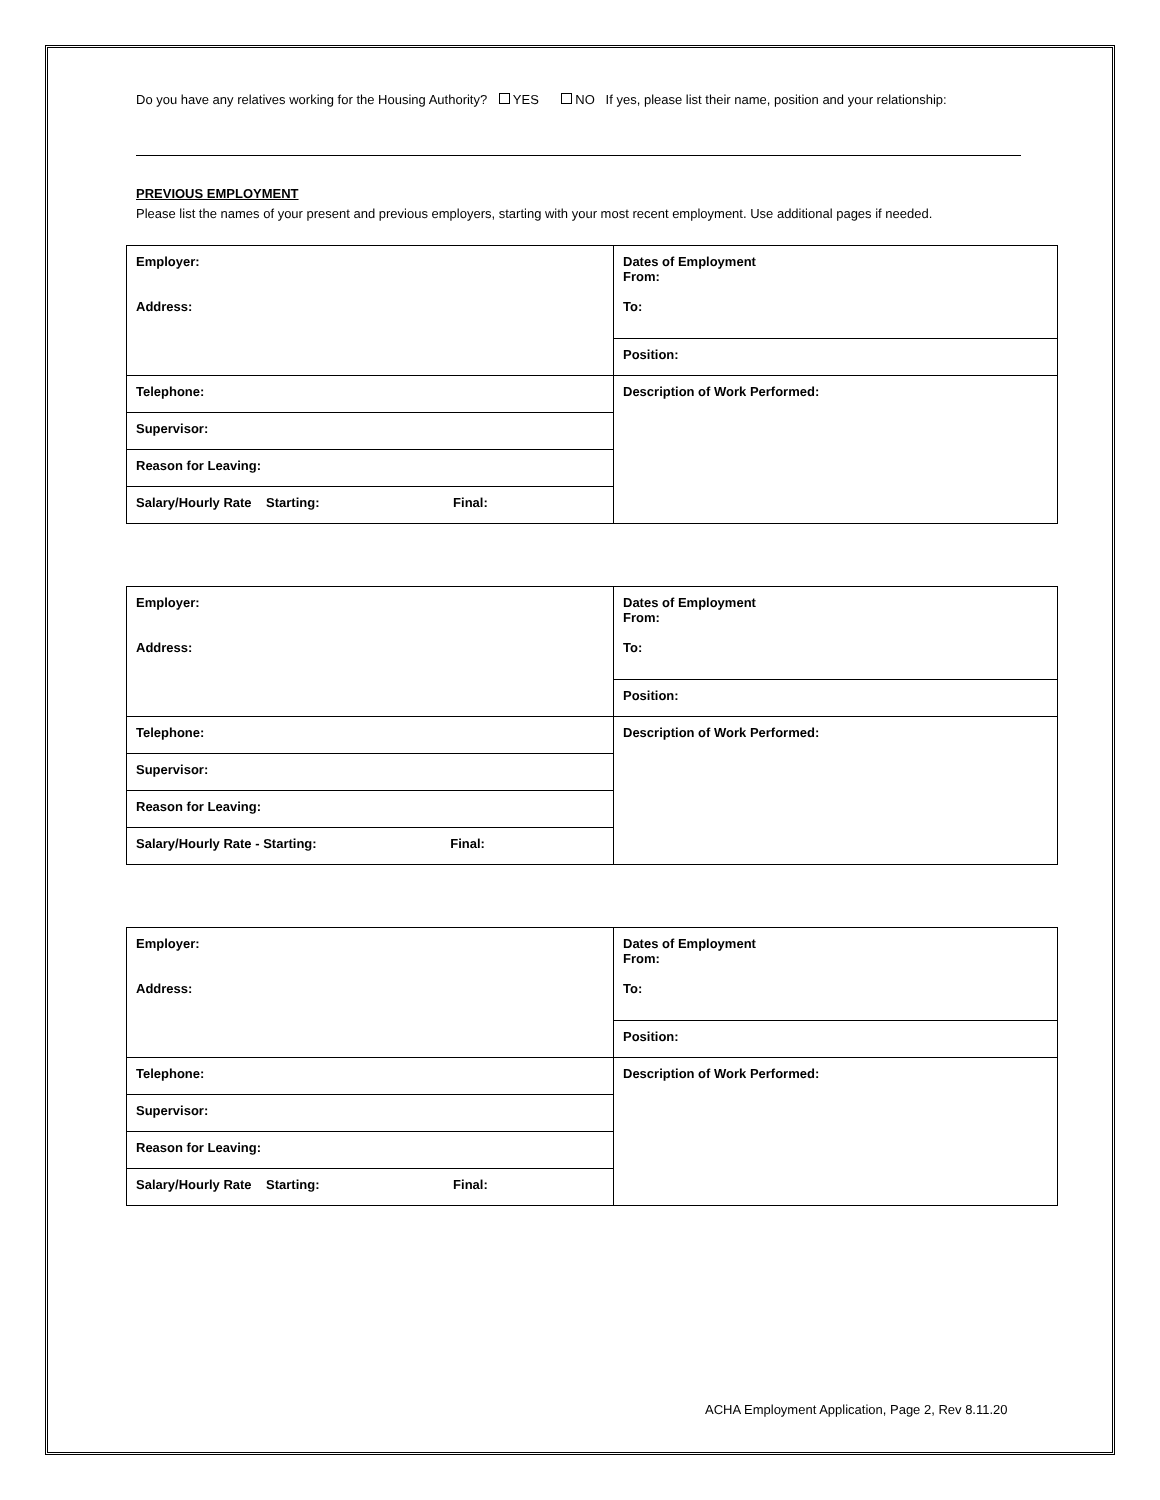Do you have any relatives working for the Housing Authority? YES NO If yes, please list their name, position and your relationship:
PREVIOUS EMPLOYMENT
Please list the names of your present and previous employers, starting with your most recent employment. Use additional pages if needed.
| Employer: Address: | Dates of Employment From: To: |
| | Position: |
| Telephone: | Description of Work Performed: |
| Supervisor: | |
| Reason for Leaving: | |
| Salary/Hourly Rate Starting: Final: | |
| Employer: Address: | Dates of Employment From: To: |
| | Position: |
| Telephone: | Description of Work Performed: |
| Supervisor: | |
| Reason for Leaving: | |
| Salary/Hourly Rate - Starting: Final: | |
| Employer: Address: | Dates of Employment From: To: |
| | Position: |
| Telephone: | Description of Work Performed: |
| Supervisor: | |
| Reason for Leaving: | |
| Salary/Hourly Rate Starting: Final: | |
ACHA Employment Application, Page 2, Rev 8.11.20